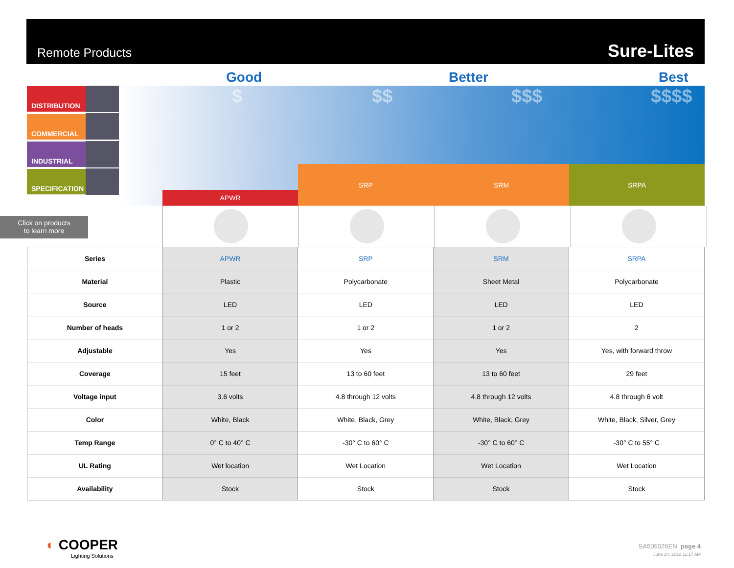Remote Products Sure-Lites
Good Better Best
$ $$ $$$ $$$$
DISTRIBUTION
COMMERCIAL
INDUSTRIAL
SPECIFICATION
APWR
SRP SRM SRPA
Click on products
to learn more
| Series | APWR | SRP | SRM | SRPA |
| Material | Plastic | Polycarbonate | Sheet Metal | Polycarbonate |
| Source | LED | LED | LED | LED |
| Number of heads | 1 or 2 | 1 or 2 | 1 or 2 | 2 |
| Adjustable | Yes | Yes | Yes | Yes, with forward throw |
| Coverage | 15 feet | 13 to 60 feet | 13 to 60 feet | 29 feet |
| Voltage input | 3.6 volts | 4.8 through 12 volts | 4.8 through 12 volts | 4.8 through 6 volt |
| Color | White, Black | White, Black, Grey | White, Black, Grey | White, Black, Silver, Grey |
| Temp Range | 0° C to 40° C | -30° C to 60° C | -30° C to 60° C | -30° C to 55° C |
| UL Rating | Wet location | Wet Location | Wet Location | Wet Location |
| Availability | Stock | Stock | Stock | Stock |
◐ COOPER
Lighting Solutions
SA505026EN page 4
June 24, 2022 11:17 AM